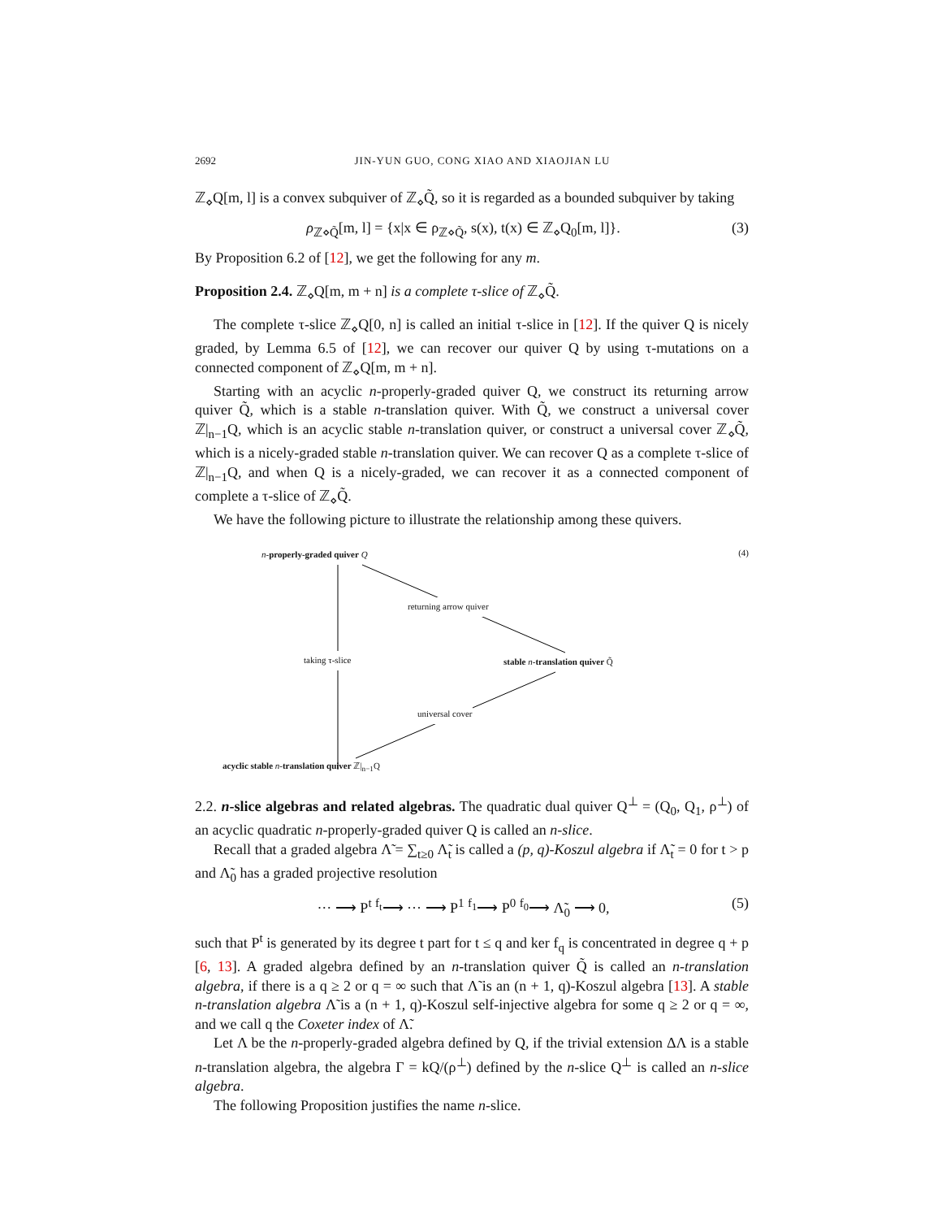2692 JIN-YUN GUO, CONG XIAO AND XIAOJIAN LU
ℤ<sub>⋄</sub>Q[m, l] is a convex subquiver of ℤ<sub>⋄</sub>Q̃, so it is regarded as a bounded subquiver by taking
ρ<sub>ℤ⋄Q̃</sub>[m, l] = {x|x ∈ ρ<sub>ℤ⋄Q̃</sub>, s(x), t(x) ∈ ℤ<sub>⋄</sub>Q<sub>0</sub>[m, l]}. (3)
By Proposition 6.2 of [12], we get the following for any m.
Proposition 2.4. ℤ<sub>⋄</sub>Q[m, m + n] is a complete τ-slice of ℤ<sub>⋄</sub>Q̃.
The complete τ-slice ℤ<sub>⋄</sub>Q[0, n] is called an initial τ-slice in [12]. If the quiver Q is nicely graded, by Lemma 6.5 of [12], we can recover our quiver Q by using τ-mutations on a connected component of ℤ<sub>⋄</sub>Q[m, m + n].
Starting with an acyclic n-properly-graded quiver Q, we construct its returning arrow quiver Q̃, which is a stable n-translation quiver. With Q̃, we construct a universal cover ℤ|<sub>n−1</sub>Q, which is an acyclic stable n-translation quiver, or construct a universal cover ℤ<sub>⋄</sub>Q̃, which is a nicely-graded stable n-translation quiver. We can recover Q as a complete τ-slice of ℤ|<sub>n−1</sub>Q, and when Q is a nicely-graded, we can recover it as a connected component of complete a τ-slice of ℤ<sub>⋄</sub>Q̃.
We have the following picture to illustrate the relationship among these quivers.
n-properly-graded quiver Q (4)
returning arrow quiver
taking τ-slice stable n-translation quiver Q̃
universal cover
acyclic stable n-translation quiver ℤ|<sub>n−1</sub>Q
2.2. n-slice algebras and related algebras. The quadratic dual quiver Q<sup>⊥</sup> = (Q<sub>0</sub>, Q<sub>1</sub>, ρ<sup>⊥</sup>) of an acyclic quadratic n-properly-graded quiver Q is called an n-slice.
Recall that a graded algebra Λ̃ = ∑<sub>t≥0</sub> Λ̃<sub>t</sub> is called a (p, q)-Koszul algebra if Λ̃<sub>t</sub> = 0 for t > p and Λ̃<sub>0</sub> has a graded projective resolution
··· ⟶ P<sup>t</sup> <sup>f<sub>t</sub></sup>⟶ ··· ⟶ P<sup>1</sup> <sup>f<sub>1</sub></sup>⟶ P<sup>0</sup> <sup>f<sub>0</sub></sup>⟶ Λ̃<sub>0</sub> ⟶ 0, (5)
such that P<sup>t</sup> is generated by its degree t part for t ≤ q and ker f<sub>q</sub> is concentrated in degree q + p [6, 13]. A graded algebra defined by an n-translation quiver Q̃ is called an n-translation algebra, if there is a q ≥ 2 or q = ∞ such that Λ̃ is an (n + 1, q)-Koszul algebra [13]. A stable n-translation algebra Λ̃ is a (n + 1, q)-Koszul self-injective algebra for some q ≥ 2 or q = ∞, and we call q the Coxeter index of Λ̃.
Let Λ be the n-properly-graded algebra defined by Q, if the trivial extension ΔΛ is a stable n-translation algebra, the algebra Γ = kQ/(ρ<sup>⊥</sup>) defined by the n-slice Q<sup>⊥</sup> is called an n-slice algebra.
The following Proposition justifies the name n-slice.